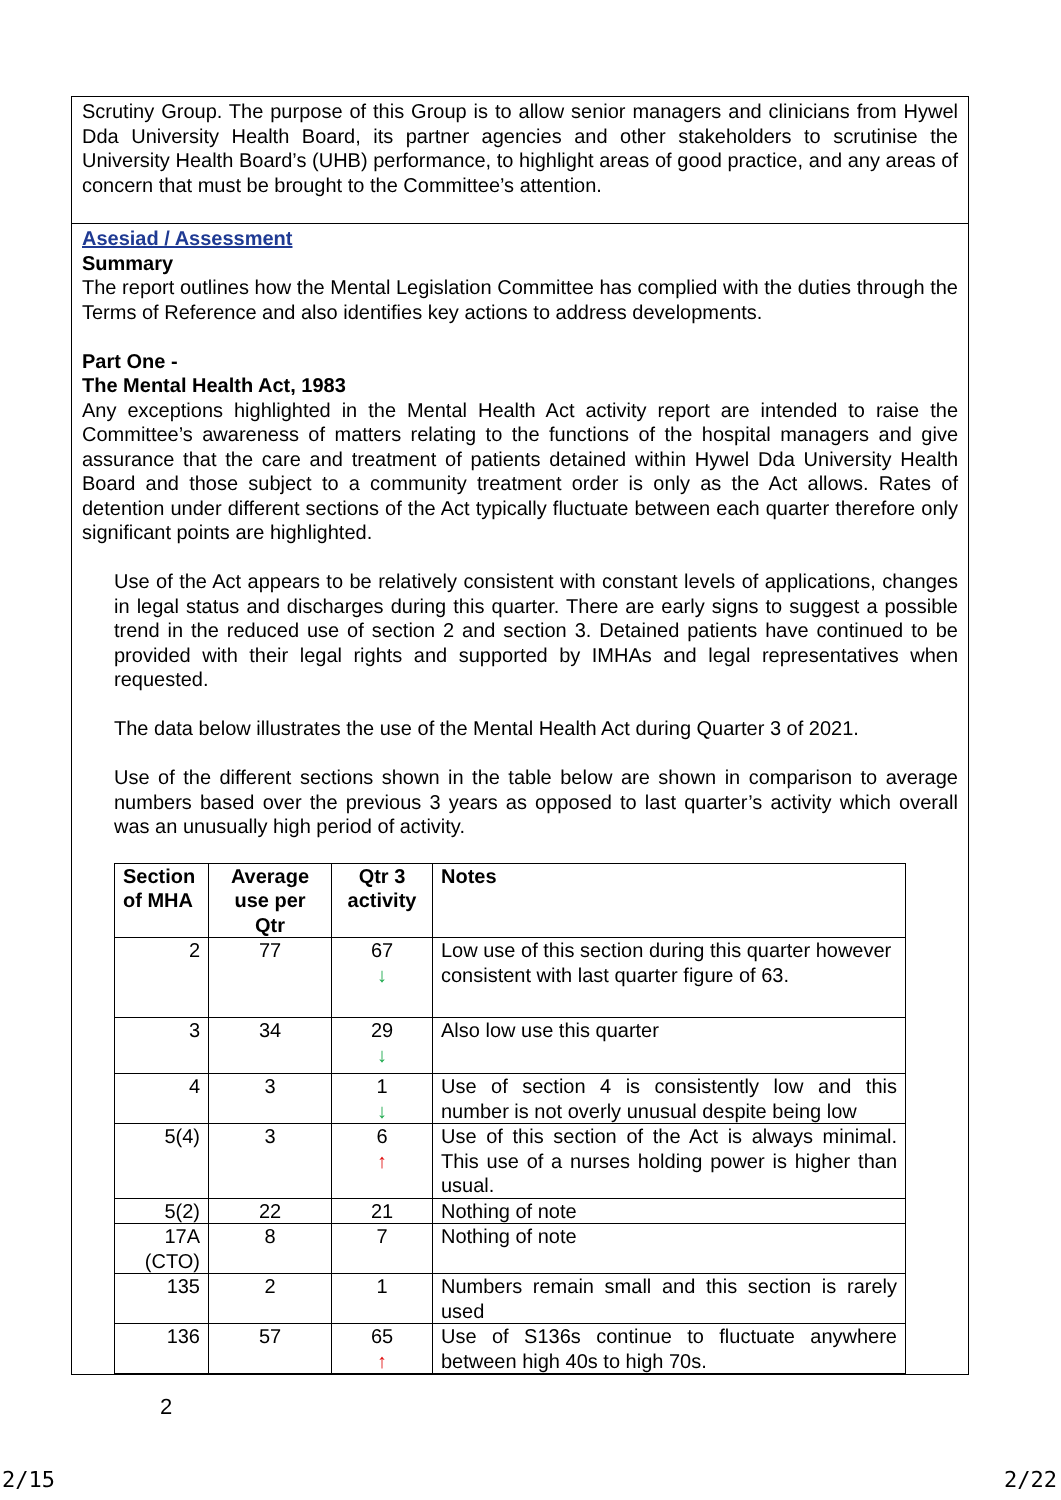Scrutiny Group. The purpose of this Group is to allow senior managers and clinicians from Hywel Dda University Health Board, its partner agencies and other stakeholders to scrutinise the University Health Board’s (UHB) performance, to highlight areas of good practice, and any areas of concern that must be brought to the Committee’s attention.
Asesiad / Assessment
Summary
The report outlines how the Mental Legislation Committee has complied with the duties through the Terms of Reference and also identifies key actions to address developments.
Part One -
The Mental Health Act, 1983
Any exceptions highlighted in the Mental Health Act activity report are intended to raise the Committee’s awareness of matters relating to the functions of the hospital managers and give assurance that the care and treatment of patients detained within Hywel Dda University Health Board and those subject to a community treatment order is only as the Act allows. Rates of detention under different sections of the Act typically fluctuate between each quarter therefore only significant points are highlighted.
Use of the Act appears to be relatively consistent with constant levels of applications, changes in legal status and discharges during this quarter. There are early signs to suggest a possible trend in the reduced use of section 2 and section 3. Detained patients have continued to be provided with their legal rights and supported by IMHAs and legal representatives when requested.
The data below illustrates the use of the Mental Health Act during Quarter 3 of 2021.
Use of the different sections shown in the table below are shown in comparison to average numbers based over the previous 3 years as opposed to last quarter’s activity which overall was an unusually high period of activity.
| Section of MHA | Average use per Qtr | Qtr 3 activity | Notes |
| --- | --- | --- | --- |
| 2 | 77 | 67 ↓ | Low use of this section during this quarter however consistent with last quarter figure of 63. |
| 3 | 34 | 29 ↓ | Also low use this quarter |
| 4 | 3 | 1 ↓ | Use of section 4 is consistently low and this number is not overly unusual despite being low |
| 5(4) | 3 | 6 ↑ | Use of this section of the Act is always minimal. This use of a nurses holding power is higher than usual. |
| 5(2) | 22 | 21 | Nothing of note |
| 17A (CTO) | 8 | 7 | Nothing of note |
| 135 | 2 | 1 | Numbers remain small and this section is rarely used |
| 136 | 57 | 65 ↑ | Use of S136s continue to fluctuate anywhere between high 40s to high 70s. |
2
2/15 2/22